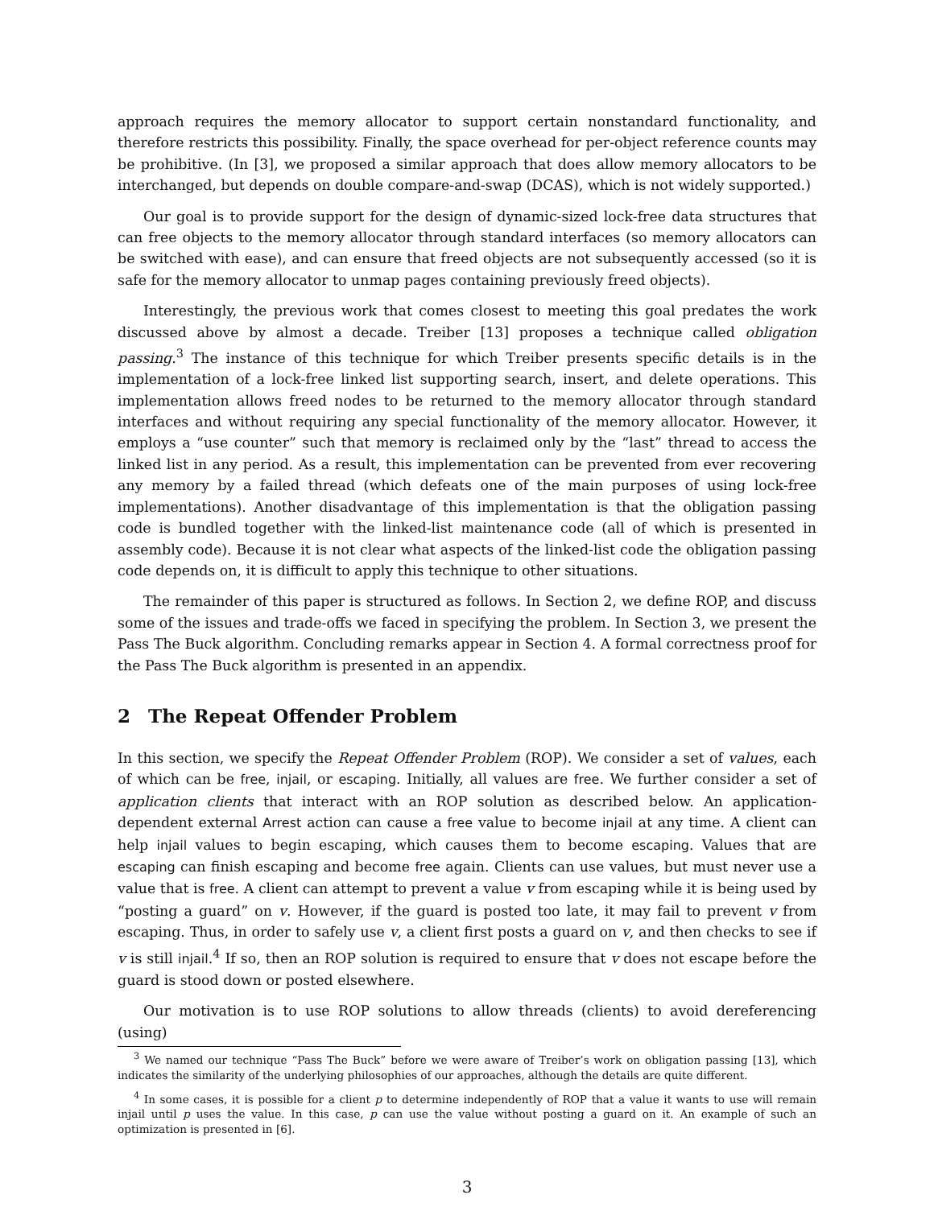approach requires the memory allocator to support certain nonstandard functionality, and therefore restricts this possibility. Finally, the space overhead for per-object reference counts may be prohibitive. (In [3], we proposed a similar approach that does allow memory allocators to be interchanged, but depends on double compare-and-swap (DCAS), which is not widely supported.)
Our goal is to provide support for the design of dynamic-sized lock-free data structures that can free objects to the memory allocator through standard interfaces (so memory allocators can be switched with ease), and can ensure that freed objects are not subsequently accessed (so it is safe for the memory allocator to unmap pages containing previously freed objects).
Interestingly, the previous work that comes closest to meeting this goal predates the work discussed above by almost a decade. Treiber [13] proposes a technique called obligation passing.<sup>3</sup> The instance of this technique for which Treiber presents specific details is in the implementation of a lock-free linked list supporting search, insert, and delete operations. This implementation allows freed nodes to be returned to the memory allocator through standard interfaces and without requiring any special functionality of the memory allocator. However, it employs a “use counter” such that memory is reclaimed only by the “last” thread to access the linked list in any period. As a result, this implementation can be prevented from ever recovering any memory by a failed thread (which defeats one of the main purposes of using lock-free implementations). Another disadvantage of this implementation is that the obligation passing code is bundled together with the linked-list maintenance code (all of which is presented in assembly code). Because it is not clear what aspects of the linked-list code the obligation passing code depends on, it is difficult to apply this technique to other situations.
The remainder of this paper is structured as follows. In Section 2, we define ROP, and discuss some of the issues and trade-offs we faced in specifying the problem. In Section 3, we present the Pass The Buck algorithm. Concluding remarks appear in Section 4. A formal correctness proof for the Pass The Buck algorithm is presented in an appendix.
2 The Repeat Offender Problem
In this section, we specify the Repeat Offender Problem (ROP). We consider a set of values, each of which can be free, injail, or escaping. Initially, all values are free. We further consider a set of application clients that interact with an ROP solution as described below. An application-dependent external Arrest action can cause a free value to become injail at any time. A client can help injail values to begin escaping, which causes them to become escaping. Values that are escaping can finish escaping and become free again. Clients can use values, but must never use a value that is free. A client can attempt to prevent a value v from escaping while it is being used by “posting a guard” on v. However, if the guard is posted too late, it may fail to prevent v from escaping. Thus, in order to safely use v, a client first posts a guard on v, and then checks to see if v is still injail.<sup>4</sup> If so, then an ROP solution is required to ensure that v does not escape before the guard is stood down or posted elsewhere.
Our motivation is to use ROP solutions to allow threads (clients) to avoid dereferencing (using)
<sup>3</sup> We named our technique “Pass The Buck” before we were aware of Treiber’s work on obligation passing [13], which indicates the similarity of the underlying philosophies of our approaches, although the details are quite different.
<sup>4</sup> In some cases, it is possible for a client p to determine independently of ROP that a value it wants to use will remain injail until p uses the value. In this case, p can use the value without posting a guard on it. An example of such an optimization is presented in [6].
3